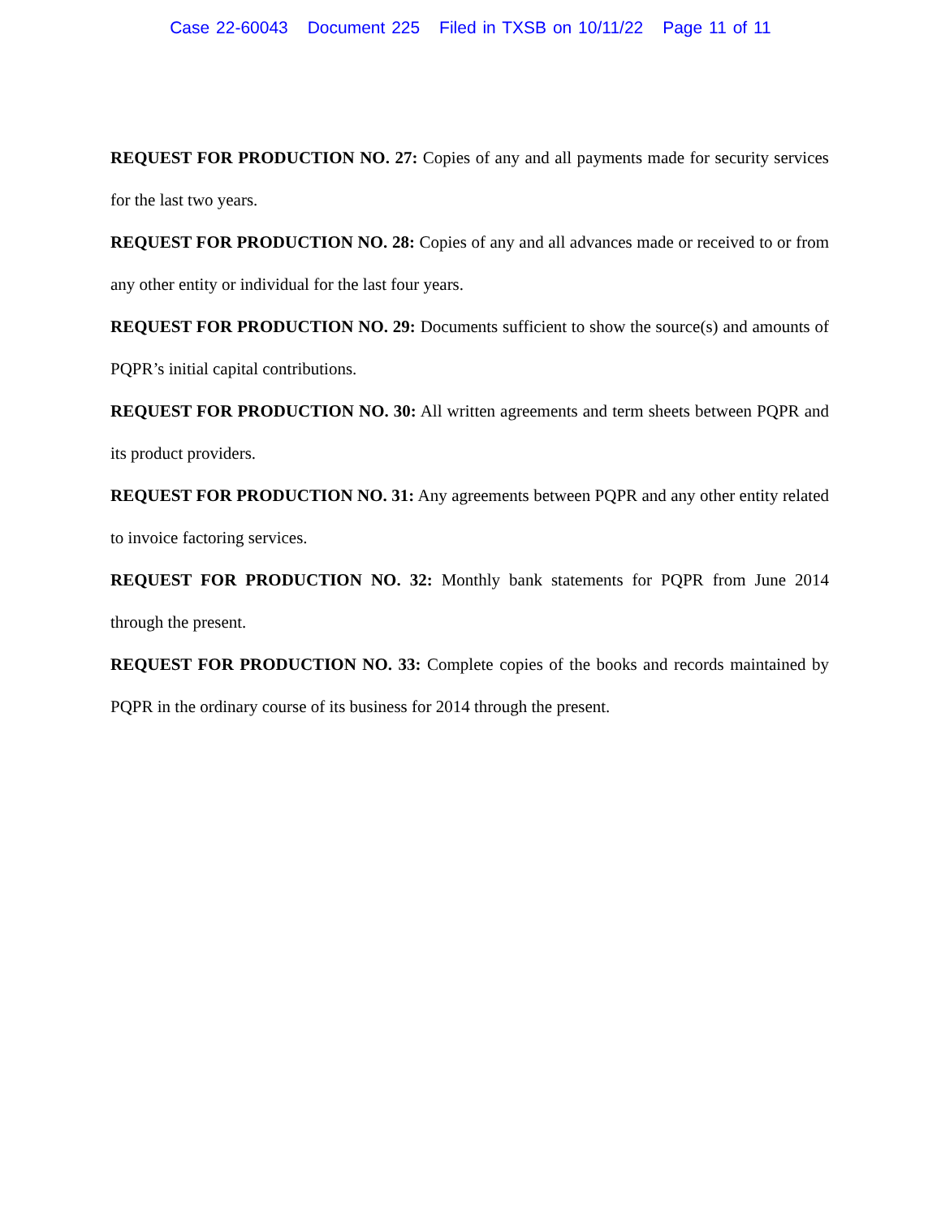Case 22-60043 Document 225 Filed in TXSB on 10/11/22 Page 11 of 11
REQUEST FOR PRODUCTION NO. 27: Copies of any and all payments made for security services for the last two years.
REQUEST FOR PRODUCTION NO. 28: Copies of any and all advances made or received to or from any other entity or individual for the last four years.
REQUEST FOR PRODUCTION NO. 29: Documents sufficient to show the source(s) and amounts of PQPR’s initial capital contributions.
REQUEST FOR PRODUCTION NO. 30: All written agreements and term sheets between PQPR and its product providers.
REQUEST FOR PRODUCTION NO. 31: Any agreements between PQPR and any other entity related to invoice factoring services.
REQUEST FOR PRODUCTION NO. 32: Monthly bank statements for PQPR from June 2014 through the present.
REQUEST FOR PRODUCTION NO. 33: Complete copies of the books and records maintained by PQPR in the ordinary course of its business for 2014 through the present.